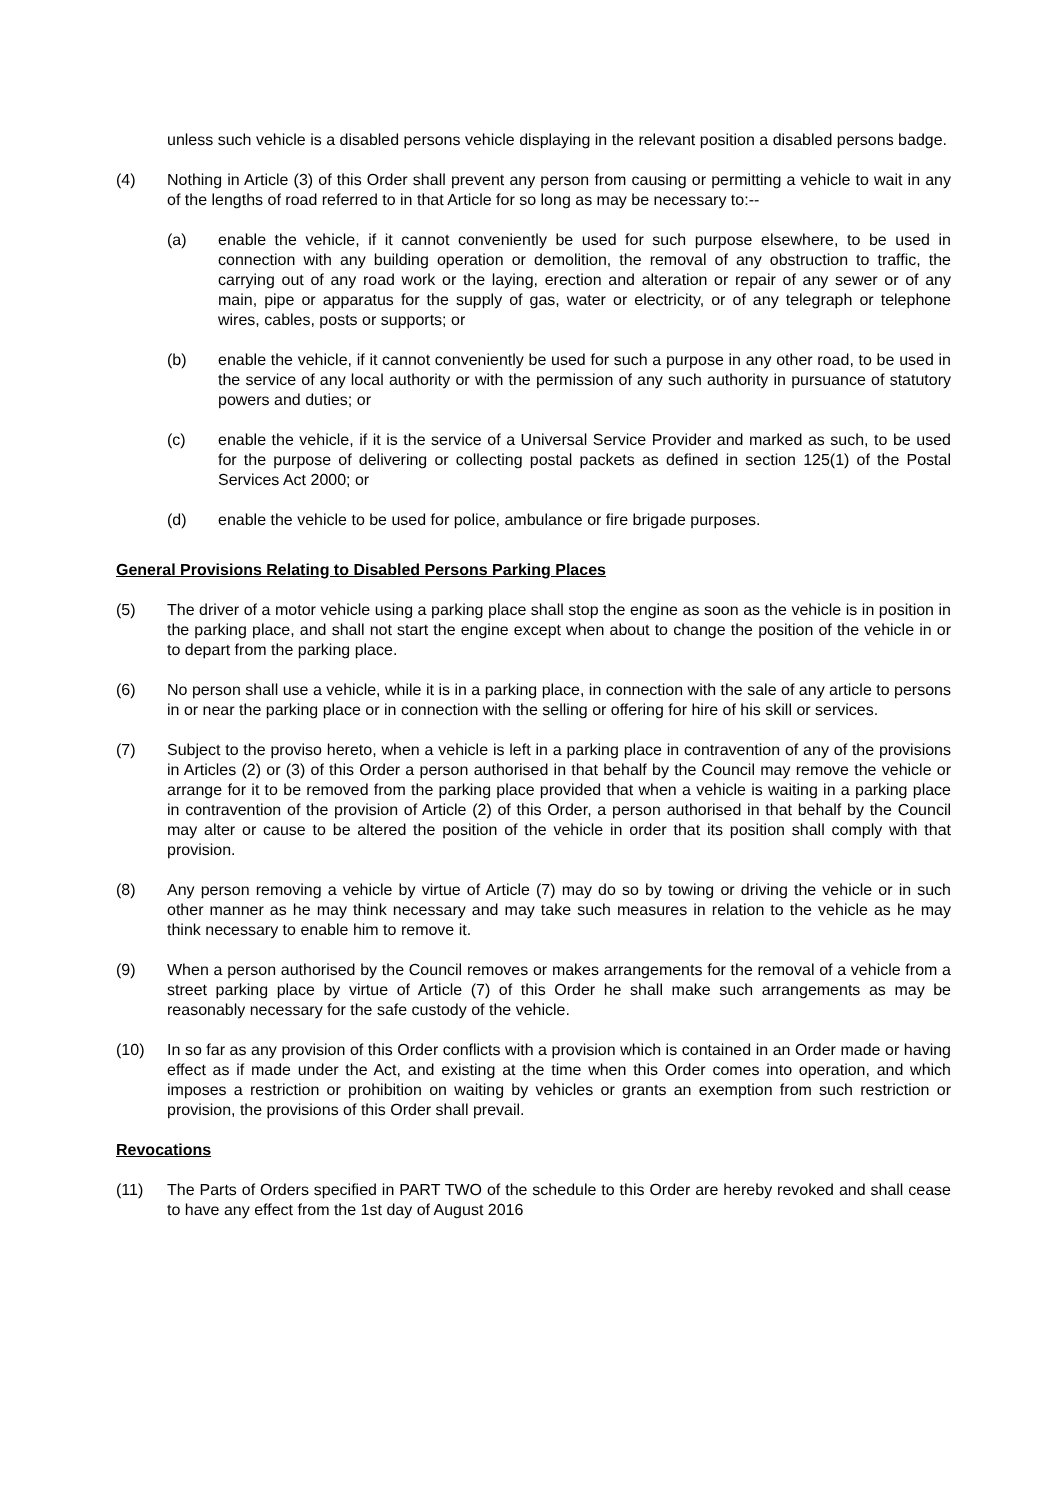unless such vehicle is a disabled persons vehicle displaying in the relevant position a disabled persons badge.
(4) Nothing in Article (3) of this Order shall prevent any person from causing or permitting a vehicle to wait in any of the lengths of road referred to in that Article for so long as may be necessary to:--
(a) enable the vehicle, if it cannot conveniently be used for such purpose elsewhere, to be used in connection with any building operation or demolition, the removal of any obstruction to traffic, the carrying out of any road work or the laying, erection and alteration or repair of any sewer or of any main, pipe or apparatus for the supply of gas, water or electricity, or of any telegraph or telephone wires, cables, posts or supports; or
(b) enable the vehicle, if it cannot conveniently be used for such a purpose in any other road, to be used in the service of any local authority or with the permission of any such authority in pursuance of statutory powers and duties; or
(c) enable the vehicle, if it is the service of a Universal Service Provider and marked as such, to be used for the purpose of delivering or collecting postal packets as defined in section 125(1) of the Postal Services Act 2000; or
(d) enable the vehicle to be used for police, ambulance or fire brigade purposes.
General Provisions Relating to Disabled Persons Parking Places
(5) The driver of a motor vehicle using a parking place shall stop the engine as soon as the vehicle is in position in the parking place, and shall not start the engine except when about to change the position of the vehicle in or to depart from the parking place.
(6) No person shall use a vehicle, while it is in a parking place, in connection with the sale of any article to persons in or near the parking place or in connection with the selling or offering for hire of his skill or services.
(7) Subject to the proviso hereto, when a vehicle is left in a parking place in contravention of any of the provisions in Articles (2) or (3) of this Order a person authorised in that behalf by the Council may remove the vehicle or arrange for it to be removed from the parking place provided that when a vehicle is waiting in a parking place in contravention of the provision of Article (2) of this Order, a person authorised in that behalf by the Council may alter or cause to be altered the position of the vehicle in order that its position shall comply with that provision.
(8) Any person removing a vehicle by virtue of Article (7) may do so by towing or driving the vehicle or in such other manner as he may think necessary and may take such measures in relation to the vehicle as he may think necessary to enable him to remove it.
(9) When a person authorised by the Council removes or makes arrangements for the removal of a vehicle from a street parking place by virtue of Article (7) of this Order he shall make such arrangements as may be reasonably necessary for the safe custody of the vehicle.
(10) In so far as any provision of this Order conflicts with a provision which is contained in an Order made or having effect as if made under the Act, and existing at the time when this Order comes into operation, and which imposes a restriction or prohibition on waiting by vehicles or grants an exemption from such restriction or provision, the provisions of this Order shall prevail.
Revocations
(11) The Parts of Orders specified in PART TWO of the schedule to this Order are hereby revoked and shall cease to have any effect from the 1st day of August 2016